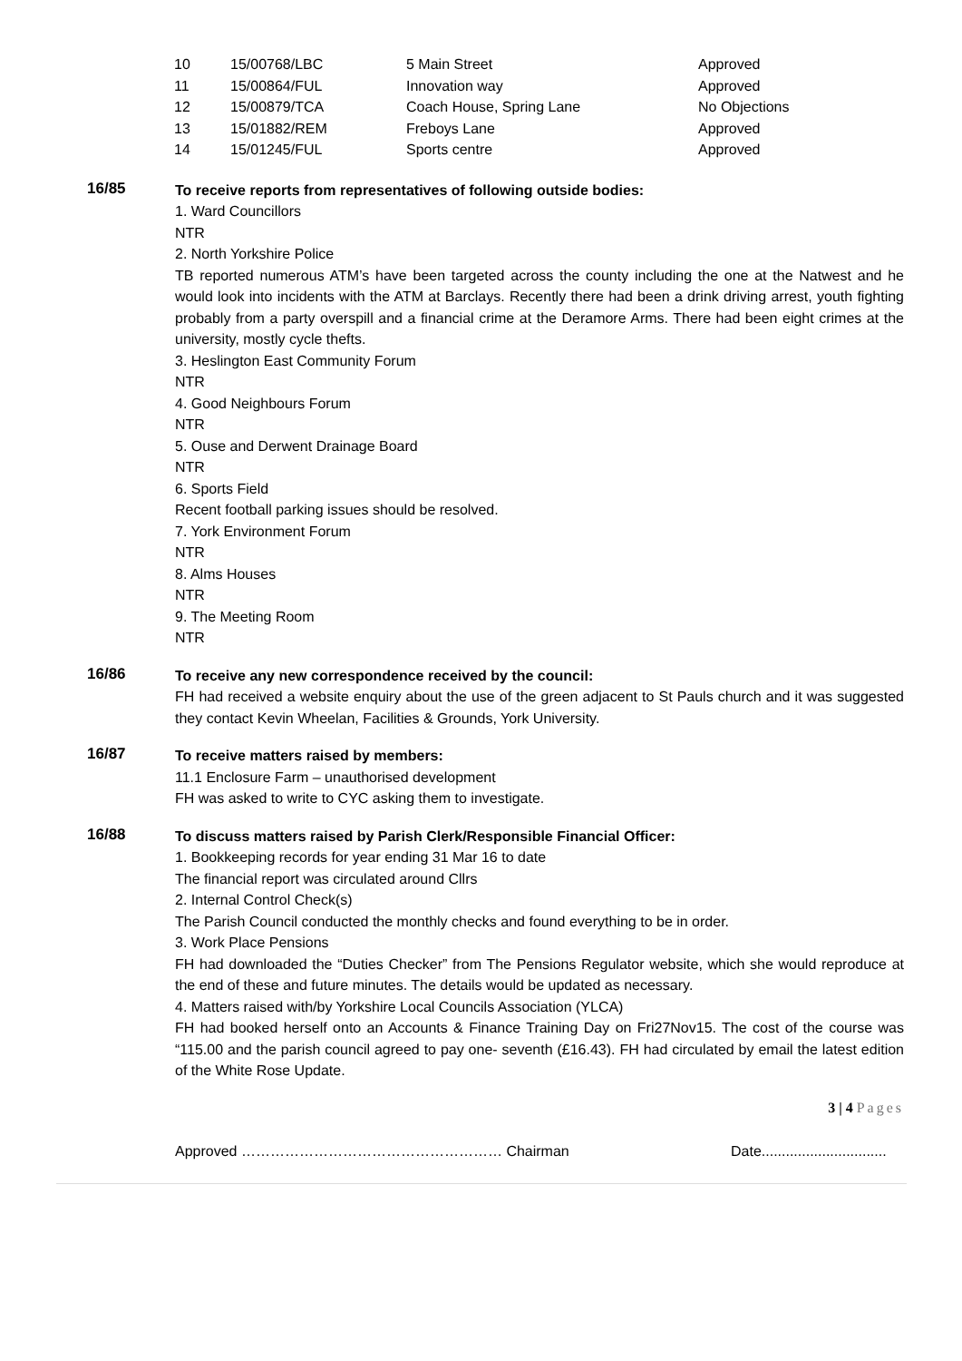| 10 | 15/00768/LBC | 5 Main Street | Approved |
| 11 | 15/00864/FUL | Innovation way | Approved |
| 12 | 15/00879/TCA | Coach House, Spring Lane | No Objections |
| 13 | 15/01882/REM | Freboys Lane | Approved |
| 14 | 15/01245/FUL | Sports centre | Approved |
16/85
To receive reports from representatives of following outside bodies:
1. Ward Councillors
NTR
2. North Yorkshire Police
TB reported numerous ATM’s have been targeted across the county including the one at the Natwest and he would look into incidents with the ATM at Barclays. Recently there had been a drink driving arrest, youth fighting probably from a party overspill and a financial crime at the Deramore Arms. There had been eight crimes at the university, mostly cycle thefts.
3. Heslington East Community Forum
NTR
4. Good Neighbours Forum
NTR
5. Ouse and Derwent Drainage Board
NTR
6. Sports Field
Recent football parking issues should be resolved.
7. York Environment Forum
NTR
8. Alms Houses
NTR
9. The Meeting Room
NTR
16/86
To receive any new correspondence received by the council:
FH had received a website enquiry about the use of the green adjacent to St Pauls church and it was suggested they contact Kevin Wheelan, Facilities & Grounds, York University.
16/87
To receive matters raised by members:
11.1 Enclosure Farm – unauthorised development
FH was asked to write to CYC asking them to investigate.
16/88
To discuss matters raised by Parish Clerk/Responsible Financial Officer:
1. Bookkeeping records for year ending 31 Mar 16 to date
The financial report was circulated around Cllrs
2. Internal Control Check(s)
The Parish Council conducted the monthly checks and found everything to be in order.
3. Work Place Pensions
FH had downloaded the “Duties Checker” from The Pensions Regulator website, which she would reproduce at the end of these and future minutes. The details would be updated as necessary.
4. Matters raised with/by Yorkshire Local Councils Association (YLCA)
FH had booked herself onto an Accounts & Finance Training Day on Fri27Nov15. The cost of the course was “115.00 and the parish council agreed to pay one- seventh (£16.43). FH had circulated by email the latest edition of the White Rose Update.
3 | 4 Pages
Approved ……………………………………………… Chairman Date...............................